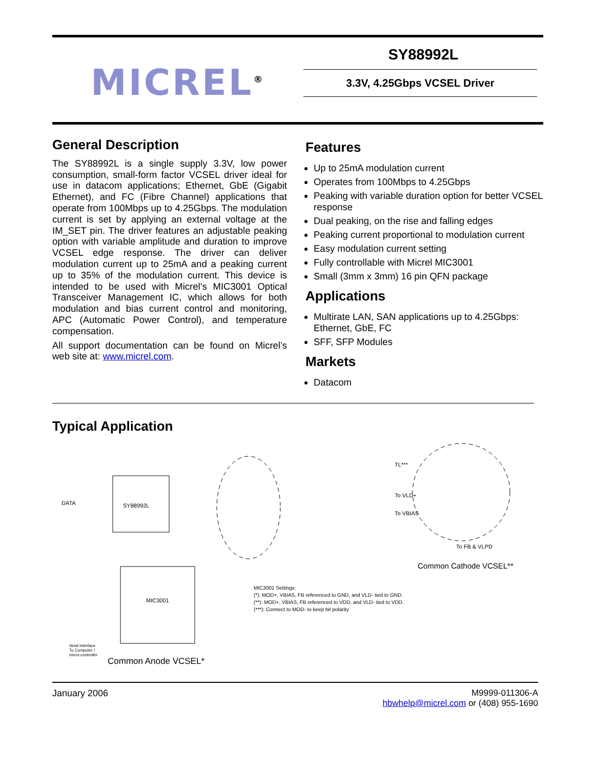MICREL<sup>®</sup>
SY88992L
3.3V, 4.25Gbps VCSEL Driver
General Description
The SY88992L is a single supply 3.3V, low power consumption, small-form factor VCSEL driver ideal for use in datacom applications; Ethernet, GbE (Gigabit Ethernet), and FC (Fibre Channel) applications that operate from 100Mbps up to 4.25Gbps. The modulation current is set by applying an external voltage at the IM_SET pin. The driver features an adjustable peaking option with variable amplitude and duration to improve VCSEL edge response. The driver can deliver modulation current up to 25mA and a peaking current up to 35% of the modulation current. This device is intended to be used with Micrel’s MIC3001 Optical Transceiver Management IC, which allows for both modulation and bias current control and monitoring, APC (Automatic Power Control), and temperature compensation.
All support documentation can be found on Micrel’s web site at: www.micrel.com.
Features
Up to 25mA modulation current
Operates from 100Mbps to 4.25Gbps
Peaking with variable duration option for better VCSEL response
Dual peaking, on the rise and falling edges
Peaking current proportional to modulation current
Easy modulation current setting
Fully controllable with Micrel MIC3001
Small (3mm x 3mm) 16 pin QFN package
Applications
Multirate LAN, SAN applications up to 4.25Gbps: Ethernet, GbE, FC
SFF, SFP Modules
Markets
Datacom
Typical Application
SY88992L
DATA
MIC3001
TL***
To VLD+
To VBIAS
To FB & VLPD
Seial Interface
To Computer /
micro-controller
MIC3001 Settings:
(*): MOD+, VBIAS, FB referenced to GND, and VLD- tied to GND.
(**): MOD+, VBIAS, FB referenced to VDD, and VLD- tied to VDD.
(***): Connect to MOD- to keep bit polarity
Common Anode VCSEL*
Common Cathode VCSEL**
January 2006 M9999-011306-A
hbwhelp@micrel.com or (408) 955-1690